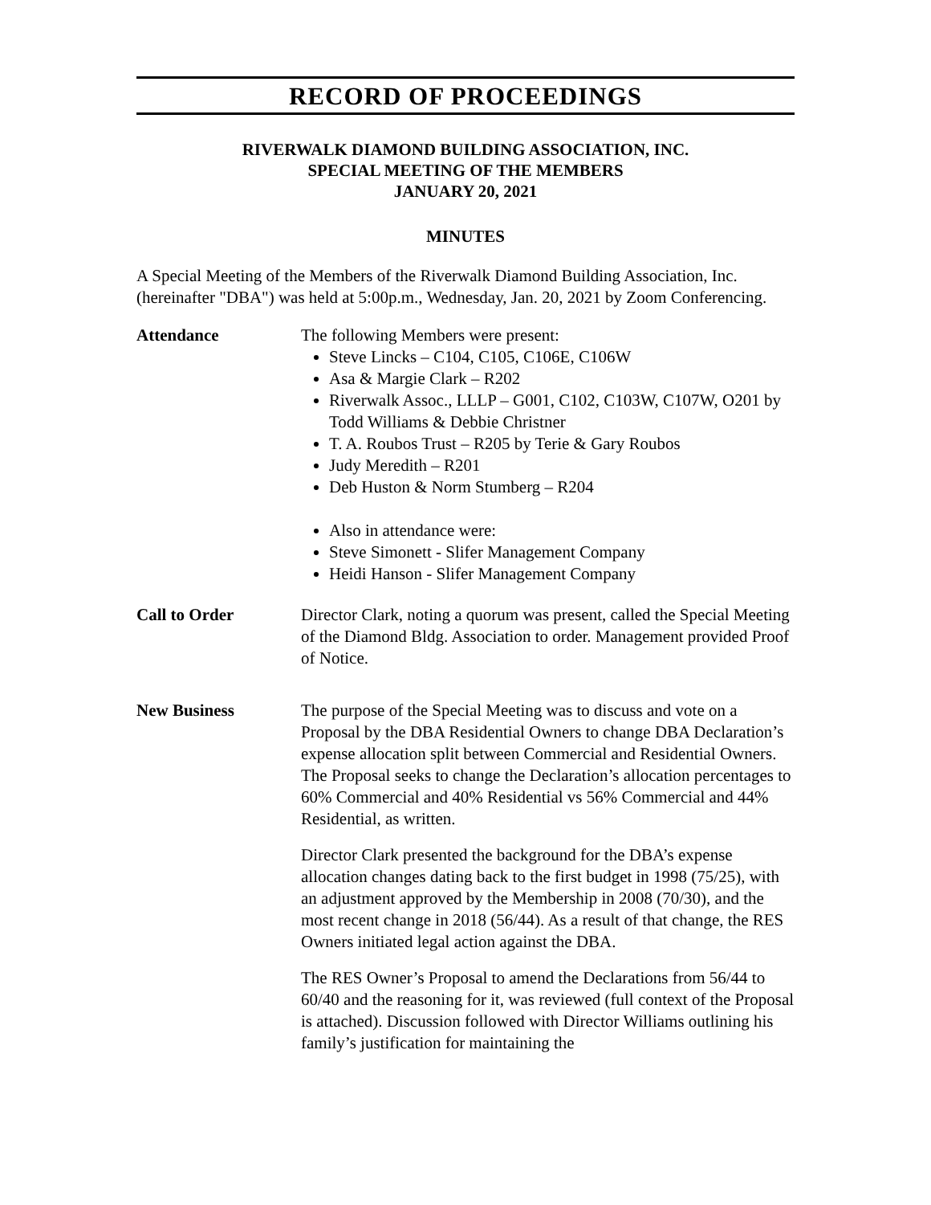RECORD OF PROCEEDINGS
RIVERWALK DIAMOND BUILDING ASSOCIATION, INC.
SPECIAL MEETING OF THE MEMBERS
JANUARY 20, 2021
MINUTES
A Special Meeting of the Members of the Riverwalk Diamond Building Association, Inc. (hereinafter "DBA") was held at 5:00p.m., Wednesday, Jan. 20, 2021 by Zoom Conferencing.
Attendance The following Members were present:
Steve Lincks – C104, C105, C106E, C106W
Asa & Margie Clark – R202
Riverwalk Assoc., LLLP – G001, C102, C103W, C107W, O201 by Todd Williams & Debbie Christner
T. A. Roubos Trust – R205 by Terie & Gary Roubos
Judy Meredith – R201
Deb Huston & Norm Stumberg – R204
Also in attendance were:
Steve Simonett - Slifer Management Company
Heidi Hanson - Slifer Management Company
Call to Order Director Clark, noting a quorum was present, called the Special Meeting of the Diamond Bldg. Association to order. Management provided Proof of Notice.
New Business The purpose of the Special Meeting was to discuss and vote on a Proposal by the DBA Residential Owners to change DBA Declaration’s expense allocation split between Commercial and Residential Owners. The Proposal seeks to change the Declaration’s allocation percentages to 60% Commercial and 40% Residential vs 56% Commercial and 44% Residential, as written.
Director Clark presented the background for the DBA’s expense allocation changes dating back to the first budget in 1998 (75/25), with an adjustment approved by the Membership in 2008 (70/30), and the most recent change in 2018 (56/44). As a result of that change, the RES Owners initiated legal action against the DBA.
The RES Owner’s Proposal to amend the Declarations from 56/44 to 60/40 and the reasoning for it, was reviewed (full context of the Proposal is attached). Discussion followed with Director Williams outlining his family’s justification for maintaining the